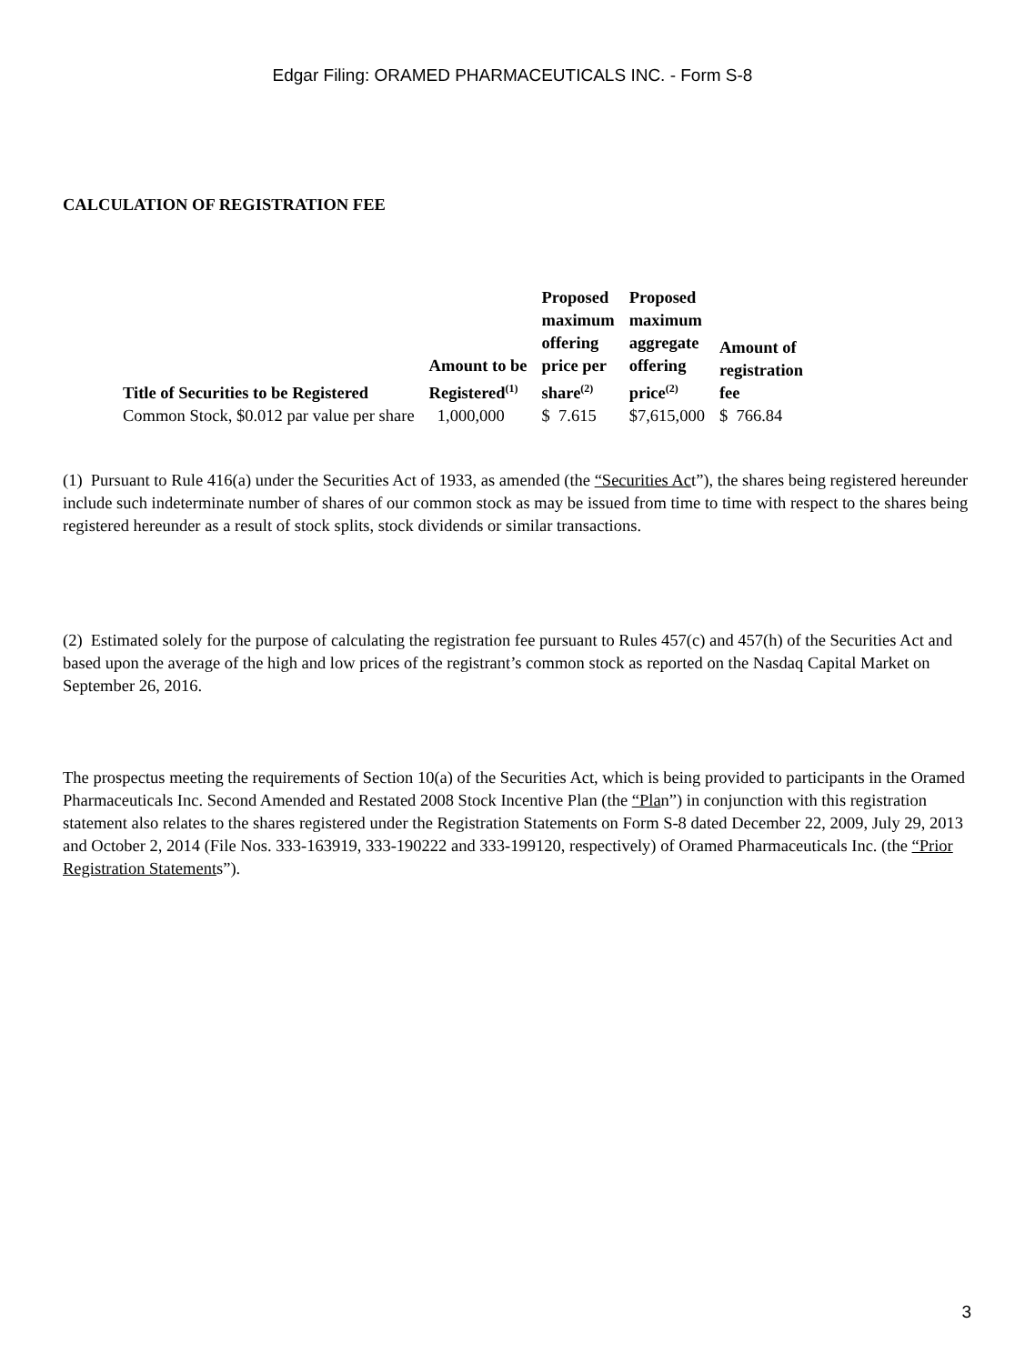Edgar Filing: ORAMED PHARMACEUTICALS INC. - Form S-8
CALCULATION OF REGISTRATION FEE
| Title of Securities to be Registered | Amount to be Registered<sup>(1)</sup> | Proposed maximum offering price per share<sup>(2)</sup> | Proposed maximum aggregate offering price<sup>(2)</sup> | Amount of registration fee |
| --- | --- | --- | --- | --- |
| Common Stock, $0.012 par value per share | 1,000,000 | $ 7.615 | $7,615,000 | $ 766.84 |
(1) Pursuant to Rule 416(a) under the Securities Act of 1933, as amended (the “Securities Act”), the shares being registered hereunder include such indeterminate number of shares of our common stock as may be issued from time to time with respect to the shares being registered hereunder as a result of stock splits, stock dividends or similar transactions.
(2) Estimated solely for the purpose of calculating the registration fee pursuant to Rules 457(c) and 457(h) of the Securities Act and based upon the average of the high and low prices of the registrant’s common stock as reported on the Nasdaq Capital Market on September 26, 2016.
The prospectus meeting the requirements of Section 10(a) of the Securities Act, which is being provided to participants in the Oramed Pharmaceuticals Inc. Second Amended and Restated 2008 Stock Incentive Plan (the “Plan”) in conjunction with this registration statement also relates to the shares registered under the Registration Statements on Form S-8 dated December 22, 2009, July 29, 2013 and October 2, 2014 (File Nos. 333-163919, 333-190222 and 333-199120, respectively) of Oramed Pharmaceuticals Inc. (the “Prior Registration Statements”).
3